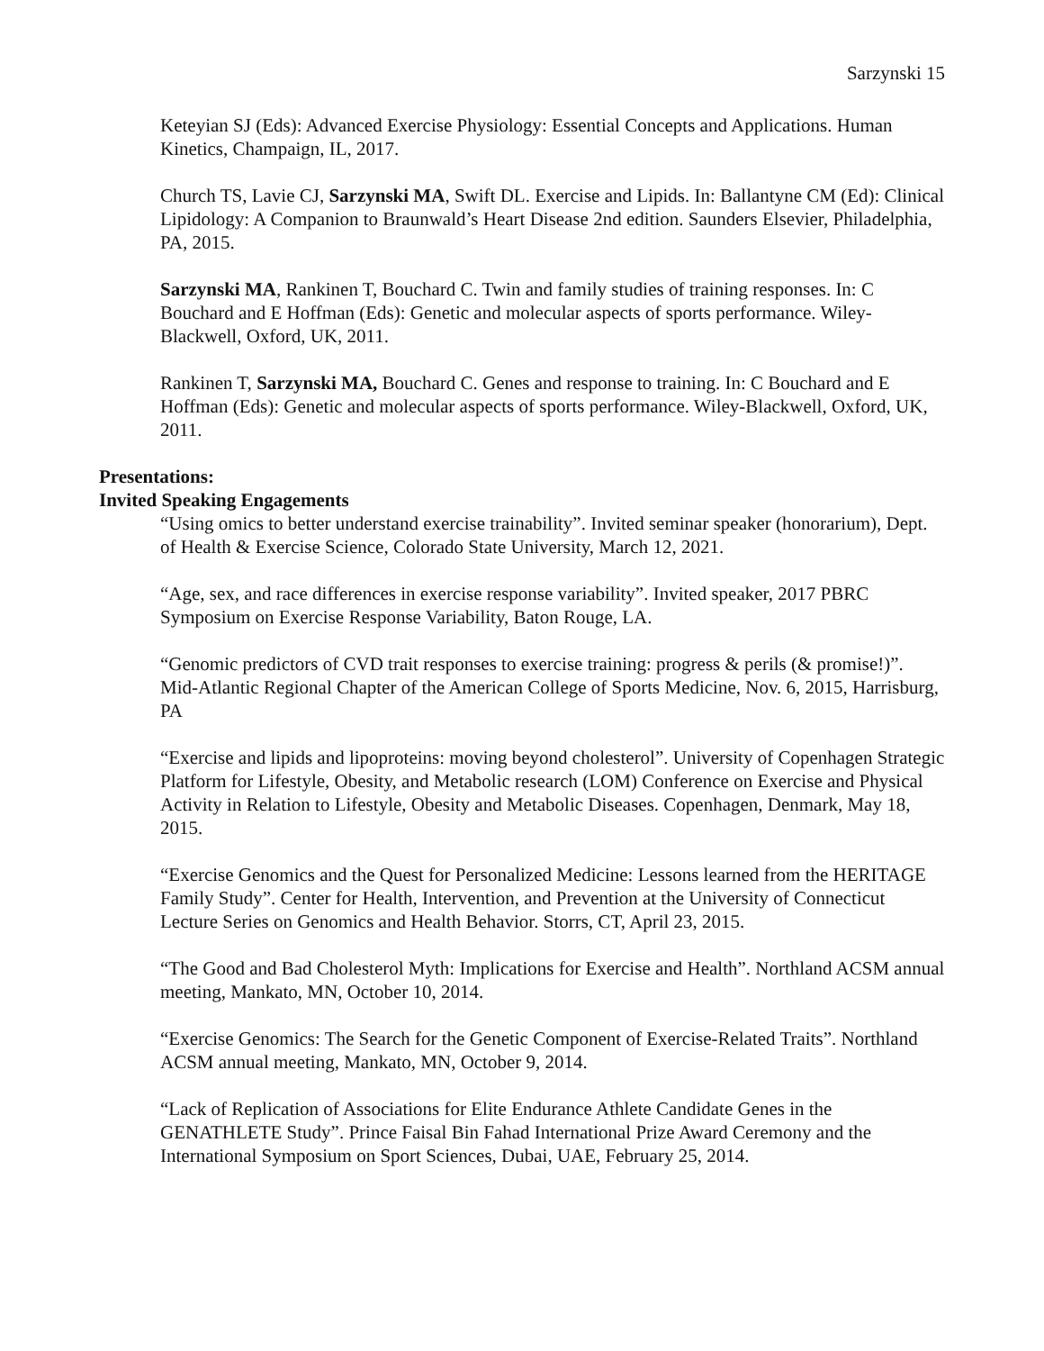Sarzynski 15
Keteyian SJ (Eds): Advanced Exercise Physiology: Essential Concepts and Applications. Human Kinetics, Champaign, IL, 2017.
Church TS, Lavie CJ, Sarzynski MA, Swift DL. Exercise and Lipids. In: Ballantyne CM (Ed): Clinical Lipidology: A Companion to Braunwald’s Heart Disease 2nd edition. Saunders Elsevier, Philadelphia, PA, 2015.
Sarzynski MA, Rankinen T, Bouchard C. Twin and family studies of training responses. In: C Bouchard and E Hoffman (Eds): Genetic and molecular aspects of sports performance. Wiley-Blackwell, Oxford, UK, 2011.
Rankinen T, Sarzynski MA, Bouchard C. Genes and response to training. In: C Bouchard and E Hoffman (Eds): Genetic and molecular aspects of sports performance. Wiley-Blackwell, Oxford, UK, 2011.
Presentations:
Invited Speaking Engagements
“Using omics to better understand exercise trainability”. Invited seminar speaker (honorarium), Dept. of Health & Exercise Science, Colorado State University, March 12, 2021.
“Age, sex, and race differences in exercise response variability”. Invited speaker, 2017 PBRC Symposium on Exercise Response Variability, Baton Rouge, LA.
“Genomic predictors of CVD trait responses to exercise training: progress & perils (& promise!)”. Mid-Atlantic Regional Chapter of the American College of Sports Medicine, Nov. 6, 2015, Harrisburg, PA
“Exercise and lipids and lipoproteins: moving beyond cholesterol”. University of Copenhagen Strategic Platform for Lifestyle, Obesity, and Metabolic research (LOM) Conference on Exercise and Physical Activity in Relation to Lifestyle, Obesity and Metabolic Diseases. Copenhagen, Denmark, May 18, 2015.
“Exercise Genomics and the Quest for Personalized Medicine: Lessons learned from the HERITAGE Family Study”. Center for Health, Intervention, and Prevention at the University of Connecticut Lecture Series on Genomics and Health Behavior. Storrs, CT, April 23, 2015.
“The Good and Bad Cholesterol Myth: Implications for Exercise and Health”. Northland ACSM annual meeting, Mankato, MN, October 10, 2014.
“Exercise Genomics: The Search for the Genetic Component of Exercise-Related Traits”. Northland ACSM annual meeting, Mankato, MN, October 9, 2014.
“Lack of Replication of Associations for Elite Endurance Athlete Candidate Genes in the GENATHLETE Study”. Prince Faisal Bin Fahad International Prize Award Ceremony and the International Symposium on Sport Sciences, Dubai, UAE, February 25, 2014.